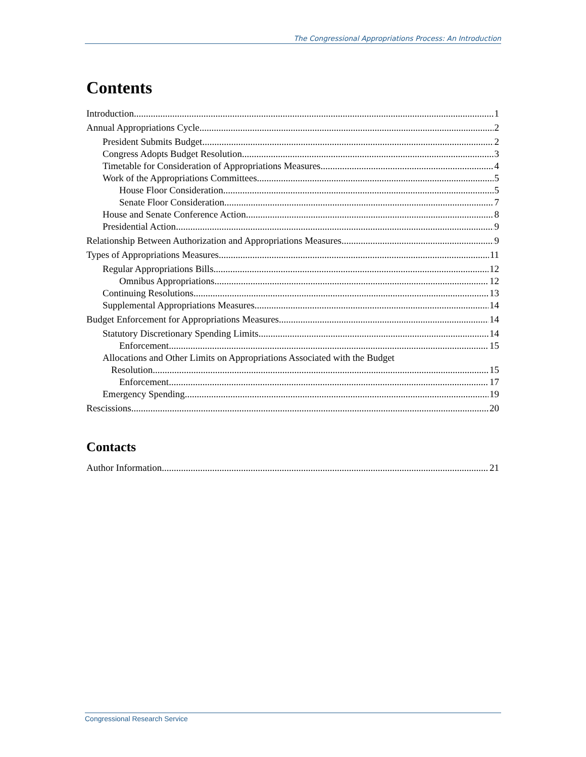The Congressional Appropriations Process: An Introduction
Contents
Introduction 1
Annual Appropriations Cycle 2
President Submits Budget 2
Congress Adopts Budget Resolution 3
Timetable for Consideration of Appropriations Measures 4
Work of the Appropriations Committees 5
House Floor Consideration 5
Senate Floor Consideration 7
House and Senate Conference Action 8
Presidential Action 9
Relationship Between Authorization and Appropriations Measures 9
Types of Appropriations Measures 11
Regular Appropriations Bills 12
Omnibus Appropriations 12
Continuing Resolutions 13
Supplemental Appropriations Measures 14
Budget Enforcement for Appropriations Measures 14
Statutory Discretionary Spending Limits 14
Enforcement 15
Allocations and Other Limits on Appropriations Associated with the Budget
Resolution 15
Enforcement 17
Emergency Spending 19
Rescissions 20
Contacts
Author Information 21
Congressional Research Service